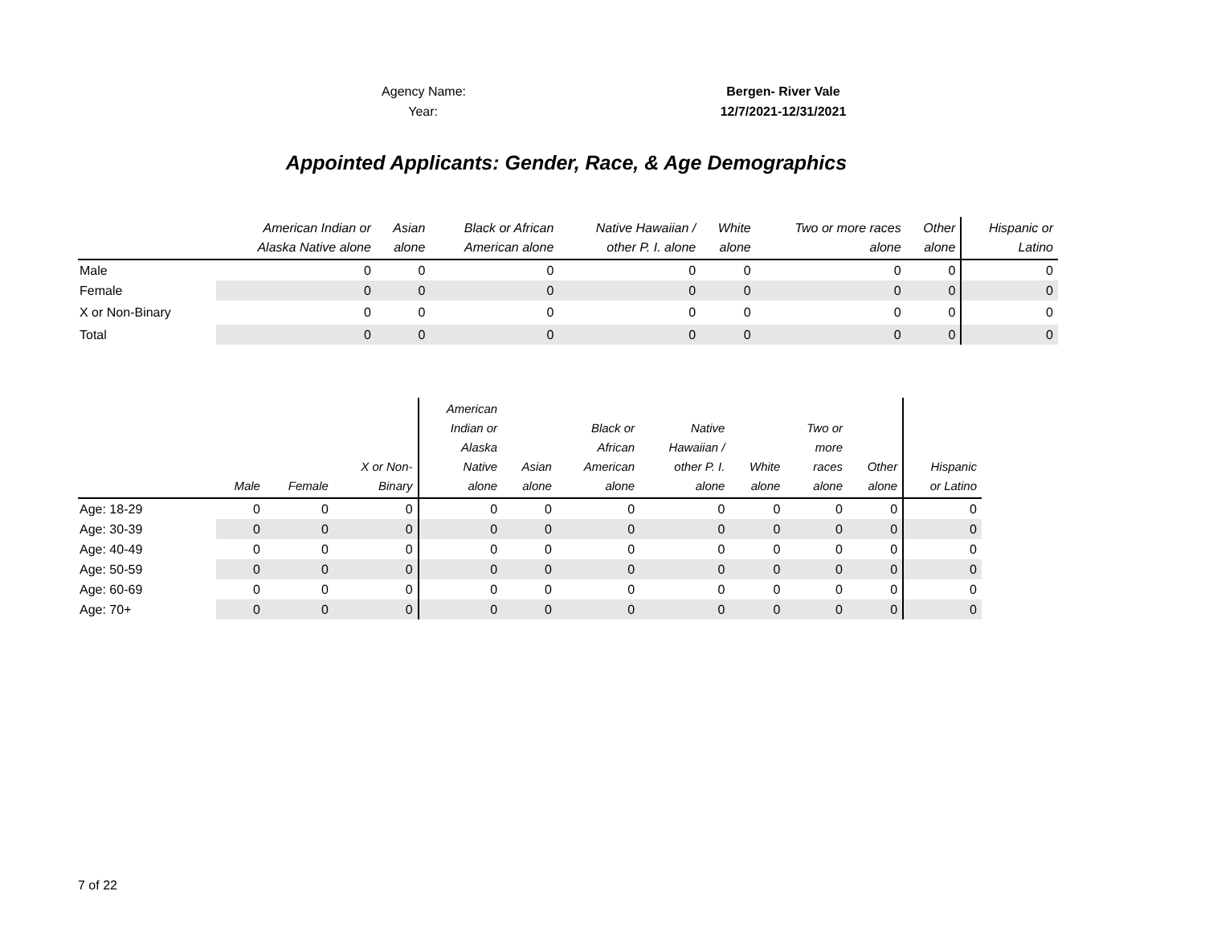Agency Name: Bergen- River Vale
Year: 12/7/2021-12/31/2021
Appointed Applicants: Gender, Race, & Age Demographics
| | American Indian or Alaska Native alone | Asian alone | Black or African American alone | Native Hawaiian / other P. I. alone | White alone | Two or more races alone | Other alone | Hispanic or Latino |
| --- | --- | --- | --- | --- | --- | --- | --- | --- |
| Male | 0 | 0 | 0 | 0 | 0 | 0 | 0 | 0 |
| Female | 0 | 0 | 0 | 0 | 0 | 0 | 0 | 0 |
| X or Non-Binary | 0 | 0 | 0 | 0 | 0 | 0 | 0 | 0 |
| Total | 0 | 0 | 0 | 0 | 0 | 0 | 0 | 0 |
| | Male | Female | X or Non- Binary | American Indian or Alaska Native alone | Asian alone | Black or African American alone | Native Hawaiian / other P. I. alone | White alone | Two or more races alone | Other alone | Hispanic or Latino |
| --- | --- | --- | --- | --- | --- | --- | --- | --- | --- | --- | --- |
| Age: 18-29 | 0 | 0 | 0 | 0 | 0 | 0 | 0 | 0 | 0 | 0 | 0 |
| Age: 30-39 | 0 | 0 | 0 | 0 | 0 | 0 | 0 | 0 | 0 | 0 | 0 |
| Age: 40-49 | 0 | 0 | 0 | 0 | 0 | 0 | 0 | 0 | 0 | 0 | 0 |
| Age: 50-59 | 0 | 0 | 0 | 0 | 0 | 0 | 0 | 0 | 0 | 0 | 0 |
| Age: 60-69 | 0 | 0 | 0 | 0 | 0 | 0 | 0 | 0 | 0 | 0 | 0 |
| Age: 70+ | 0 | 0 | 0 | 0 | 0 | 0 | 0 | 0 | 0 | 0 | 0 |
7 of 22